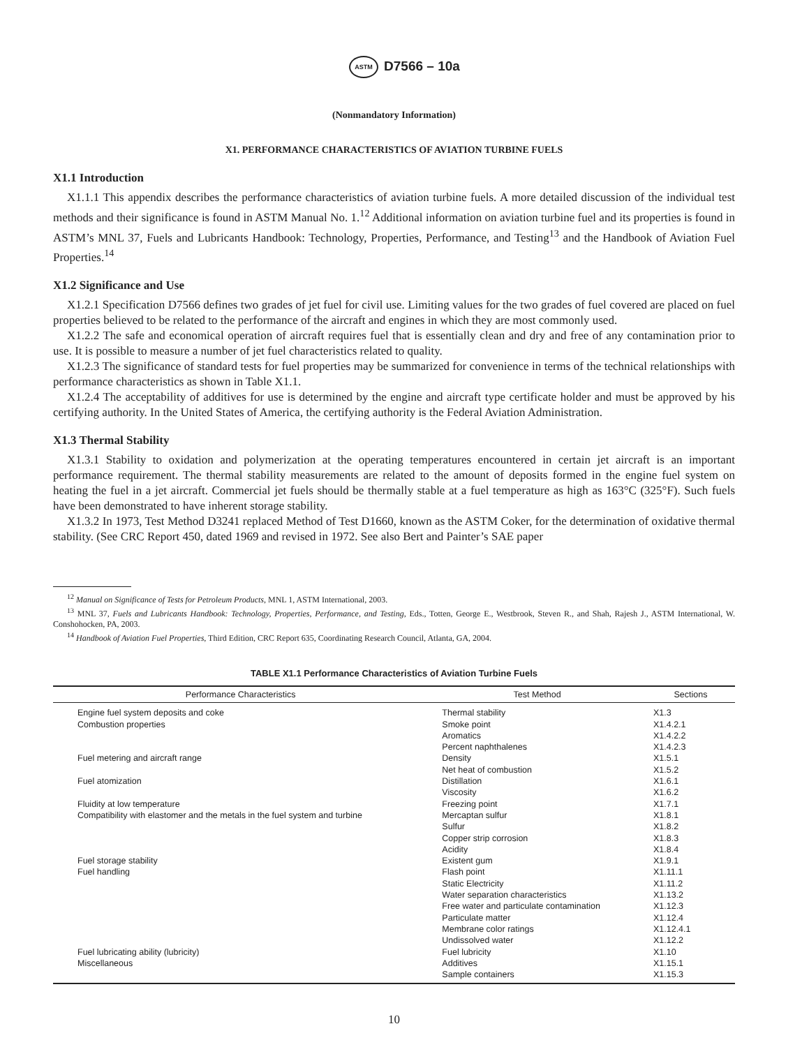ASTM D7566 – 10a
(Nonmandatory Information)
X1. PERFORMANCE CHARACTERISTICS OF AVIATION TURBINE FUELS
X1.1 Introduction
X1.1.1 This appendix describes the performance characteristics of aviation turbine fuels. A more detailed discussion of the individual test methods and their significance is found in ASTM Manual No. 1.<sup>12</sup> Additional information on aviation turbine fuel and its properties is found in ASTM’s MNL 37, Fuels and Lubricants Handbook: Technology, Properties, Performance, and Testing<sup>13</sup> and the Handbook of Aviation Fuel Properties.<sup>14</sup>
X1.2 Significance and Use
X1.2.1 Specification D7566 defines two grades of jet fuel for civil use. Limiting values for the two grades of fuel covered are placed on fuel properties believed to be related to the performance of the aircraft and engines in which they are most commonly used.
X1.2.2 The safe and economical operation of aircraft requires fuel that is essentially clean and dry and free of any contamination prior to use. It is possible to measure a number of jet fuel characteristics related to quality.
X1.2.3 The significance of standard tests for fuel properties may be summarized for convenience in terms of the technical relationships with performance characteristics as shown in Table X1.1.
X1.2.4 The acceptability of additives for use is determined by the engine and aircraft type certificate holder and must be approved by his certifying authority. In the United States of America, the certifying authority is the Federal Aviation Administration.
X1.3 Thermal Stability
X1.3.1 Stability to oxidation and polymerization at the operating temperatures encountered in certain jet aircraft is an important performance requirement. The thermal stability measurements are related to the amount of deposits formed in the engine fuel system on heating the fuel in a jet aircraft. Commercial jet fuels should be thermally stable at a fuel temperature as high as 163°C (325°F). Such fuels have been demonstrated to have inherent storage stability.
X1.3.2 In 1973, Test Method D3241 replaced Method of Test D1660, known as the ASTM Coker, for the determination of oxidative thermal stability. (See CRC Report 450, dated 1969 and revised in 1972. See also Bert and Painter’s SAE paper
<sup>12</sup> Manual on Significance of Tests for Petroleum Products, MNL 1, ASTM International, 2003.
<sup>13</sup> MNL 37, Fuels and Lubricants Handbook: Technology, Properties, Performance, and Testing, Eds., Totten, George E., Westbrook, Steven R., and Shah, Rajesh J., ASTM International, W. Conshohocken, PA, 2003.
<sup>14</sup> Handbook of Aviation Fuel Properties, Third Edition, CRC Report 635, Coordinating Research Council, Atlanta, GA, 2004.
TABLE X1.1 Performance Characteristics of Aviation Turbine Fuels
| Performance Characteristics | Test Method | Sections |
| --- | --- | --- |
| Engine fuel system deposits and coke | Thermal stability | X1.3 |
| Combustion properties | Smoke point | X1.4.2.1 |
| | Aromatics | X1.4.2.2 |
| | Percent naphthalenes | X1.4.2.3 |
| Fuel metering and aircraft range | Density | X1.5.1 |
| | Net heat of combustion | X1.5.2 |
| Fuel atomization | Distillation | X1.6.1 |
| | Viscosity | X1.6.2 |
| Fluidity at low temperature | Freezing point | X1.7.1 |
| Compatibility with elastomer and the metals in the fuel system and turbine | Mercaptan sulfur | X1.8.1 |
| | Sulfur | X1.8.2 |
| | Copper strip corrosion | X1.8.3 |
| | Acidity | X1.8.4 |
| Fuel storage stability | Existent gum | X1.9.1 |
| Fuel handling | Flash point | X1.11.1 |
| | Static Electricity | X1.11.2 |
| | Water separation characteristics | X1.13.2 |
| | Free water and particulate contamination | X1.12.3 |
| | Particulate matter | X1.12.4 |
| | Membrane color ratings | X1.12.4.1 |
| | Undissolved water | X1.12.2 |
| Fuel lubricating ability (lubricity) | Fuel lubricity | X1.10 |
| Miscellaneous | Additives | X1.15.1 |
| | Sample containers | X1.15.3 |
10